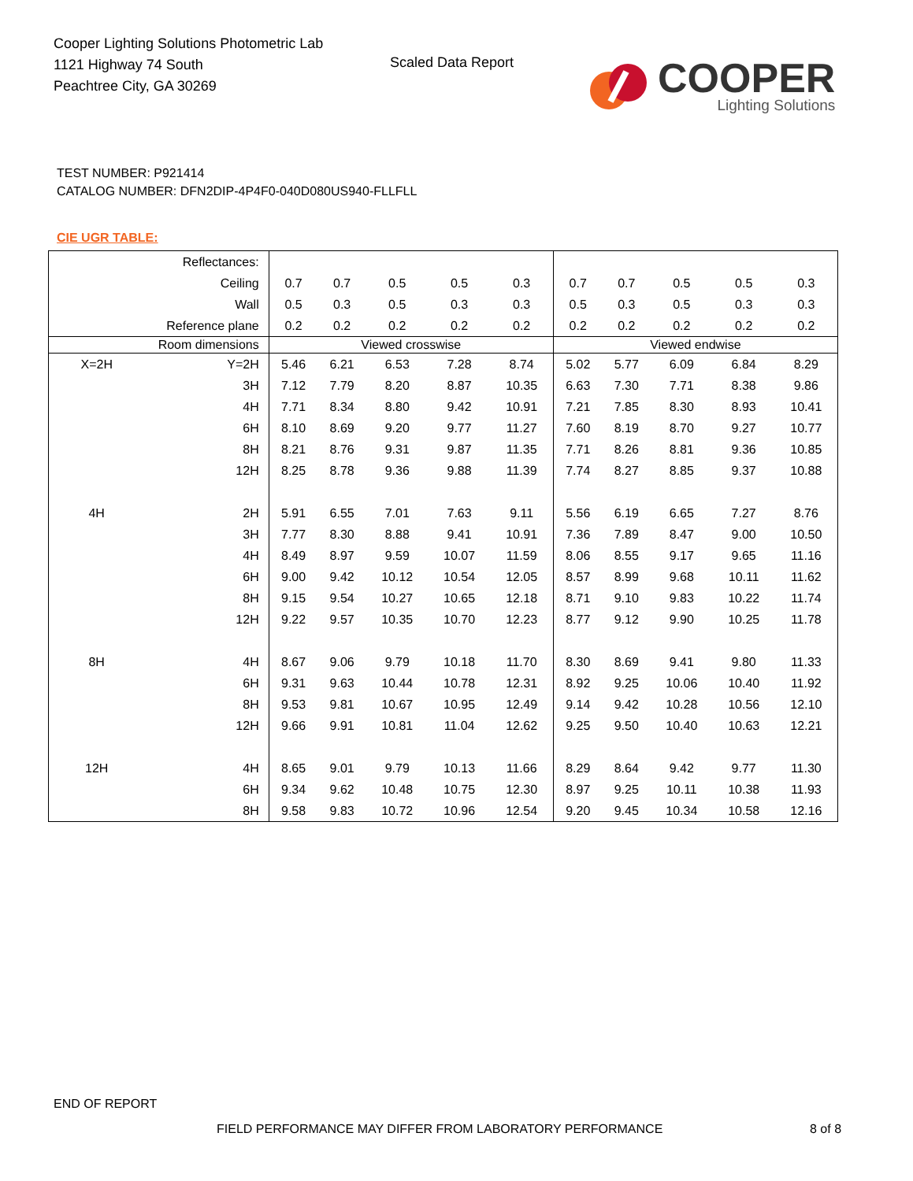Cooper Lighting Solutions Photometric Lab
1121 Highway 74 South
Peachtree City, GA 30269
Scaled Data Report
COOPER
Lighting Solutions
TEST NUMBER: P921414
CATALOG NUMBER: DFN2DIP-4P4F0-040D080US940-FLLFLL
CIE UGR TABLE:
| Reflectances: | | | | | | | | | | | |
| Ceiling | | 0.7 | 0.7 | 0.5 | 0.5 | 0.3 | 0.7 | 0.7 | 0.5 | 0.5 | 0.3 |
| Wall | | 0.5 | 0.3 | 0.5 | 0.3 | 0.3 | 0.5 | 0.3 | 0.5 | 0.3 | 0.3 |
| Reference plane | | 0.2 | 0.2 | 0.2 | 0.2 | 0.2 | 0.2 | 0.2 | 0.2 | 0.2 | 0.2 |
| Room dimensions | | Viewed crosswise | | | | | Viewed endwise | | | | |
| X=2H | Y=2H | 5.46 | 6.21 | 6.53 | 7.28 | 8.74 | 5.02 | 5.77 | 6.09 | 6.84 | 8.29 |
| | 3H | 7.12 | 7.79 | 8.20 | 8.87 | 10.35 | 6.63 | 7.30 | 7.71 | 8.38 | 9.86 |
| | 4H | 7.71 | 8.34 | 8.80 | 9.42 | 10.91 | 7.21 | 7.85 | 8.30 | 8.93 | 10.41 |
| | 6H | 8.10 | 8.69 | 9.20 | 9.77 | 11.27 | 7.60 | 8.19 | 8.70 | 9.27 | 10.77 |
| | 8H | 8.21 | 8.76 | 9.31 | 9.87 | 11.35 | 7.71 | 8.26 | 8.81 | 9.36 | 10.85 |
| | 12H | 8.25 | 8.78 | 9.36 | 9.88 | 11.39 | 7.74 | 8.27 | 8.85 | 9.37 | 10.88 |
| 4H | 2H | 5.91 | 6.55 | 7.01 | 7.63 | 9.11 | 5.56 | 6.19 | 6.65 | 7.27 | 8.76 |
| | 3H | 7.77 | 8.30 | 8.88 | 9.41 | 10.91 | 7.36 | 7.89 | 8.47 | 9.00 | 10.50 |
| | 4H | 8.49 | 8.97 | 9.59 | 10.07 | 11.59 | 8.06 | 8.55 | 9.17 | 9.65 | 11.16 |
| | 6H | 9.00 | 9.42 | 10.12 | 10.54 | 12.05 | 8.57 | 8.99 | 9.68 | 10.11 | 11.62 |
| | 8H | 9.15 | 9.54 | 10.27 | 10.65 | 12.18 | 8.71 | 9.10 | 9.83 | 10.22 | 11.74 |
| | 12H | 9.22 | 9.57 | 10.35 | 10.70 | 12.23 | 8.77 | 9.12 | 9.90 | 10.25 | 11.78 |
| 8H | 4H | 8.67 | 9.06 | 9.79 | 10.18 | 11.70 | 8.30 | 8.69 | 9.41 | 9.80 | 11.33 |
| | 6H | 9.31 | 9.63 | 10.44 | 10.78 | 12.31 | 8.92 | 9.25 | 10.06 | 10.40 | 11.92 |
| | 8H | 9.53 | 9.81 | 10.67 | 10.95 | 12.49 | 9.14 | 9.42 | 10.28 | 10.56 | 12.10 |
| | 12H | 9.66 | 9.91 | 10.81 | 11.04 | 12.62 | 9.25 | 9.50 | 10.40 | 10.63 | 12.21 |
| 12H | 4H | 8.65 | 9.01 | 9.79 | 10.13 | 11.66 | 8.29 | 8.64 | 9.42 | 9.77 | 11.30 |
| | 6H | 9.34 | 9.62 | 10.48 | 10.75 | 12.30 | 8.97 | 9.25 | 10.11 | 10.38 | 11.93 |
| | 8H | 9.58 | 9.83 | 10.72 | 10.96 | 12.54 | 9.20 | 9.45 | 10.34 | 10.58 | 12.16 |
END OF REPORT
FIELD PERFORMANCE MAY DIFFER FROM LABORATORY PERFORMANCE
8 of 8